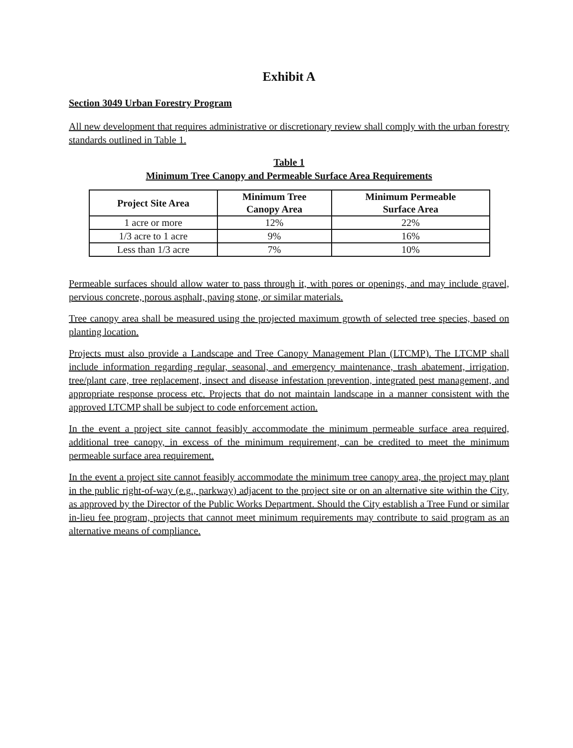Exhibit A
Section 3049 Urban Forestry Program
All new development that requires administrative or discretionary review shall comply with the urban forestry standards outlined in Table 1.
Table 1
Minimum Tree Canopy and Permeable Surface Area Requirements
| Project Site Area | Minimum Tree Canopy Area | Minimum Permeable Surface Area |
| --- | --- | --- |
| 1 acre or more | 12% | 22% |
| 1/3 acre to 1 acre | 9% | 16% |
| Less than 1/3 acre | 7% | 10% |
Permeable surfaces should allow water to pass through it, with pores or openings, and may include gravel, pervious concrete, porous asphalt, paving stone, or similar materials.
Tree canopy area shall be measured using the projected maximum growth of selected tree species, based on planting location.
Projects must also provide a Landscape and Tree Canopy Management Plan (LTCMP). The LTCMP shall include information regarding regular, seasonal, and emergency maintenance, trash abatement, irrigation, tree/plant care, tree replacement, insect and disease infestation prevention, integrated pest management, and appropriate response process etc. Projects that do not maintain landscape in a manner consistent with the approved LTCMP shall be subject to code enforcement action.
In the event a project site cannot feasibly accommodate the minimum permeable surface area required, additional tree canopy, in excess of the minimum requirement, can be credited to meet the minimum permeable surface area requirement.
In the event a project site cannot feasibly accommodate the minimum tree canopy area, the project may plant in the public right-of-way (e.g., parkway) adjacent to the project site or on an alternative site within the City, as approved by the Director of the Public Works Department. Should the City establish a Tree Fund or similar in-lieu fee program, projects that cannot meet minimum requirements may contribute to said program as an alternative means of compliance.